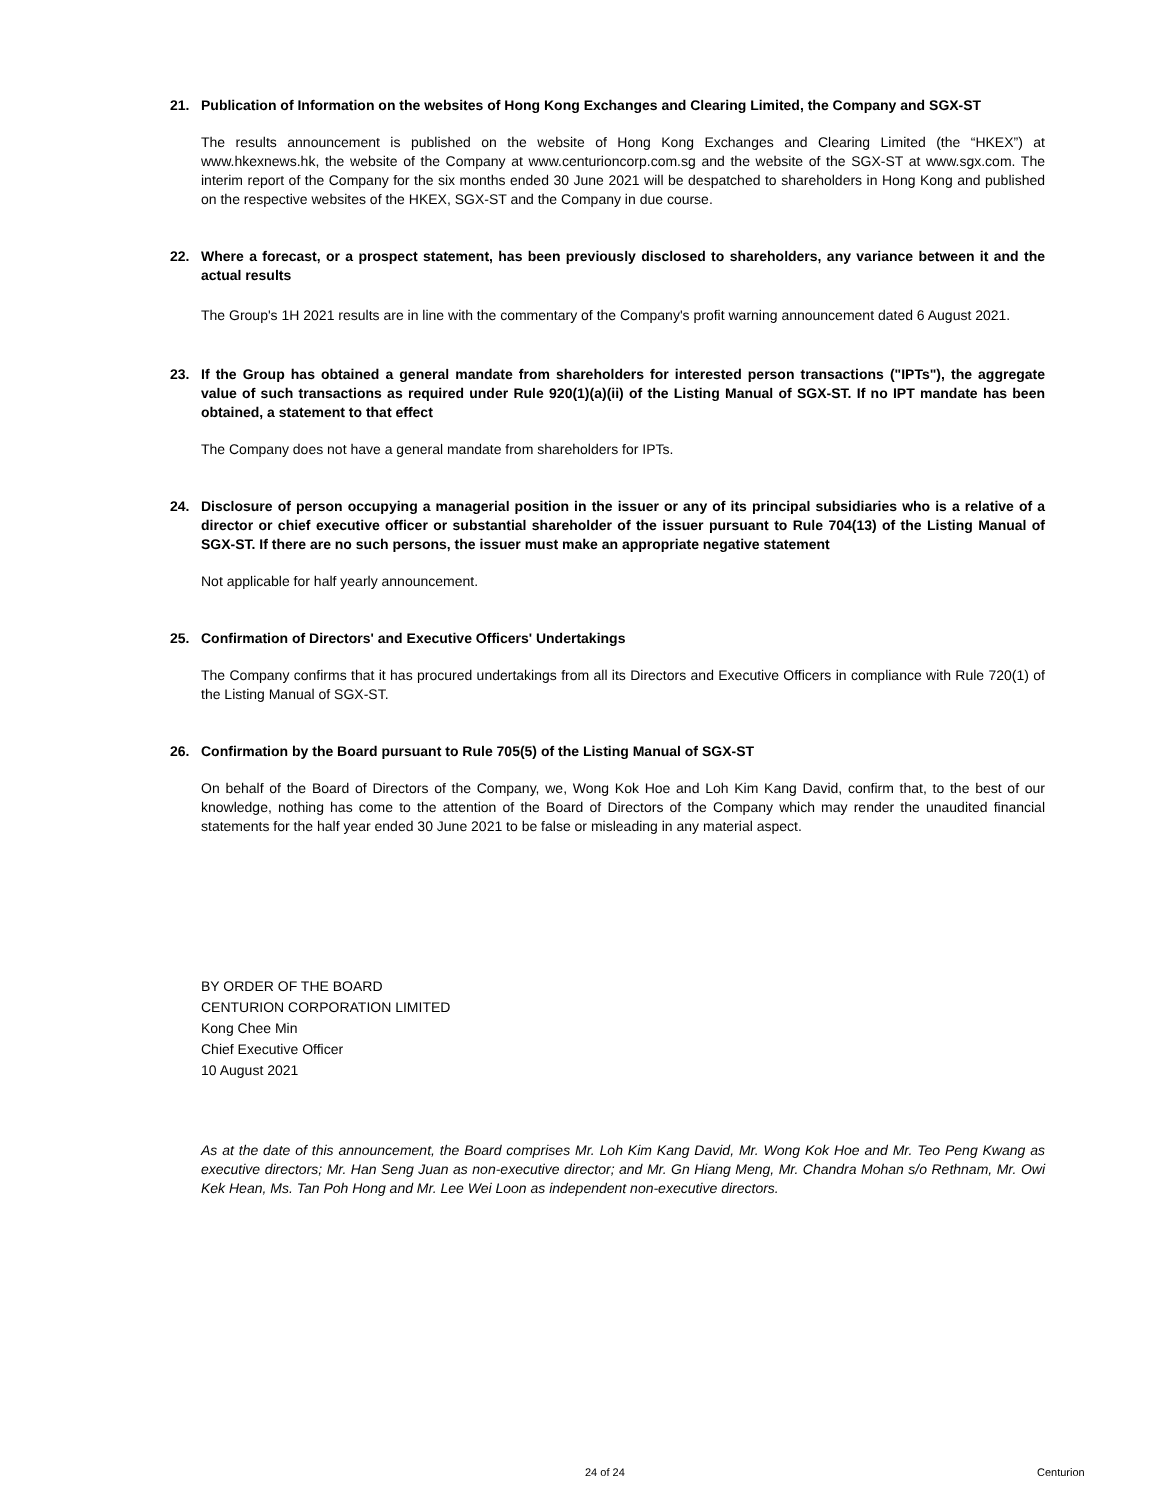21. Publication of Information on the websites of Hong Kong Exchanges and Clearing Limited, the Company and SGX-ST
The results announcement is published on the website of Hong Kong Exchanges and Clearing Limited (the “HKEX”) at www.hkexnews.hk, the website of the Company at www.centurioncorp.com.sg and the website of the SGX-ST at www.sgx.com. The interim report of the Company for the six months ended 30 June 2021 will be despatched to shareholders in Hong Kong and published on the respective websites of the HKEX, SGX-ST and the Company in due course.
22. Where a forecast, or a prospect statement, has been previously disclosed to shareholders, any variance between it and the actual results
The Group's 1H 2021 results are in line with the commentary of the Company's profit warning announcement dated 6 August 2021.
23. If the Group has obtained a general mandate from shareholders for interested person transactions ("IPTs"), the aggregate value of such transactions as required under Rule 920(1)(a)(ii) of the Listing Manual of SGX-ST. If no IPT mandate has been obtained, a statement to that effect
The Company does not have a general mandate from shareholders for IPTs.
24. Disclosure of person occupying a managerial position in the issuer or any of its principal subsidiaries who is a relative of a director or chief executive officer or substantial shareholder of the issuer pursuant to Rule 704(13) of the Listing Manual of SGX-ST. If there are no such persons, the issuer must make an appropriate negative statement
Not applicable for half yearly announcement.
25. Confirmation of Directors' and Executive Officers' Undertakings
The Company confirms that it has procured undertakings from all its Directors and Executive Officers in compliance with Rule 720(1) of the Listing Manual of SGX-ST.
26. Confirmation by the Board pursuant to Rule 705(5) of the Listing Manual of SGX-ST
On behalf of the Board of Directors of the Company, we, Wong Kok Hoe and Loh Kim Kang David, confirm that, to the best of our knowledge, nothing has come to the attention of the Board of Directors of the Company which may render the unaudited financial statements for the half year ended 30 June 2021 to be false or misleading in any material aspect.
BY ORDER OF THE BOARD
CENTURION CORPORATION LIMITED
Kong Chee Min
Chief Executive Officer
10 August 2021
As at the date of this announcement, the Board comprises Mr. Loh Kim Kang David, Mr. Wong Kok Hoe and Mr. Teo Peng Kwang as executive directors; Mr. Han Seng Juan as non-executive director; and Mr. Gn Hiang Meng, Mr. Chandra Mohan s/o Rethnam, Mr. Owi Kek Hean, Ms. Tan Poh Hong and Mr. Lee Wei Loon as independent non-executive directors.
24 of 24 Centurion